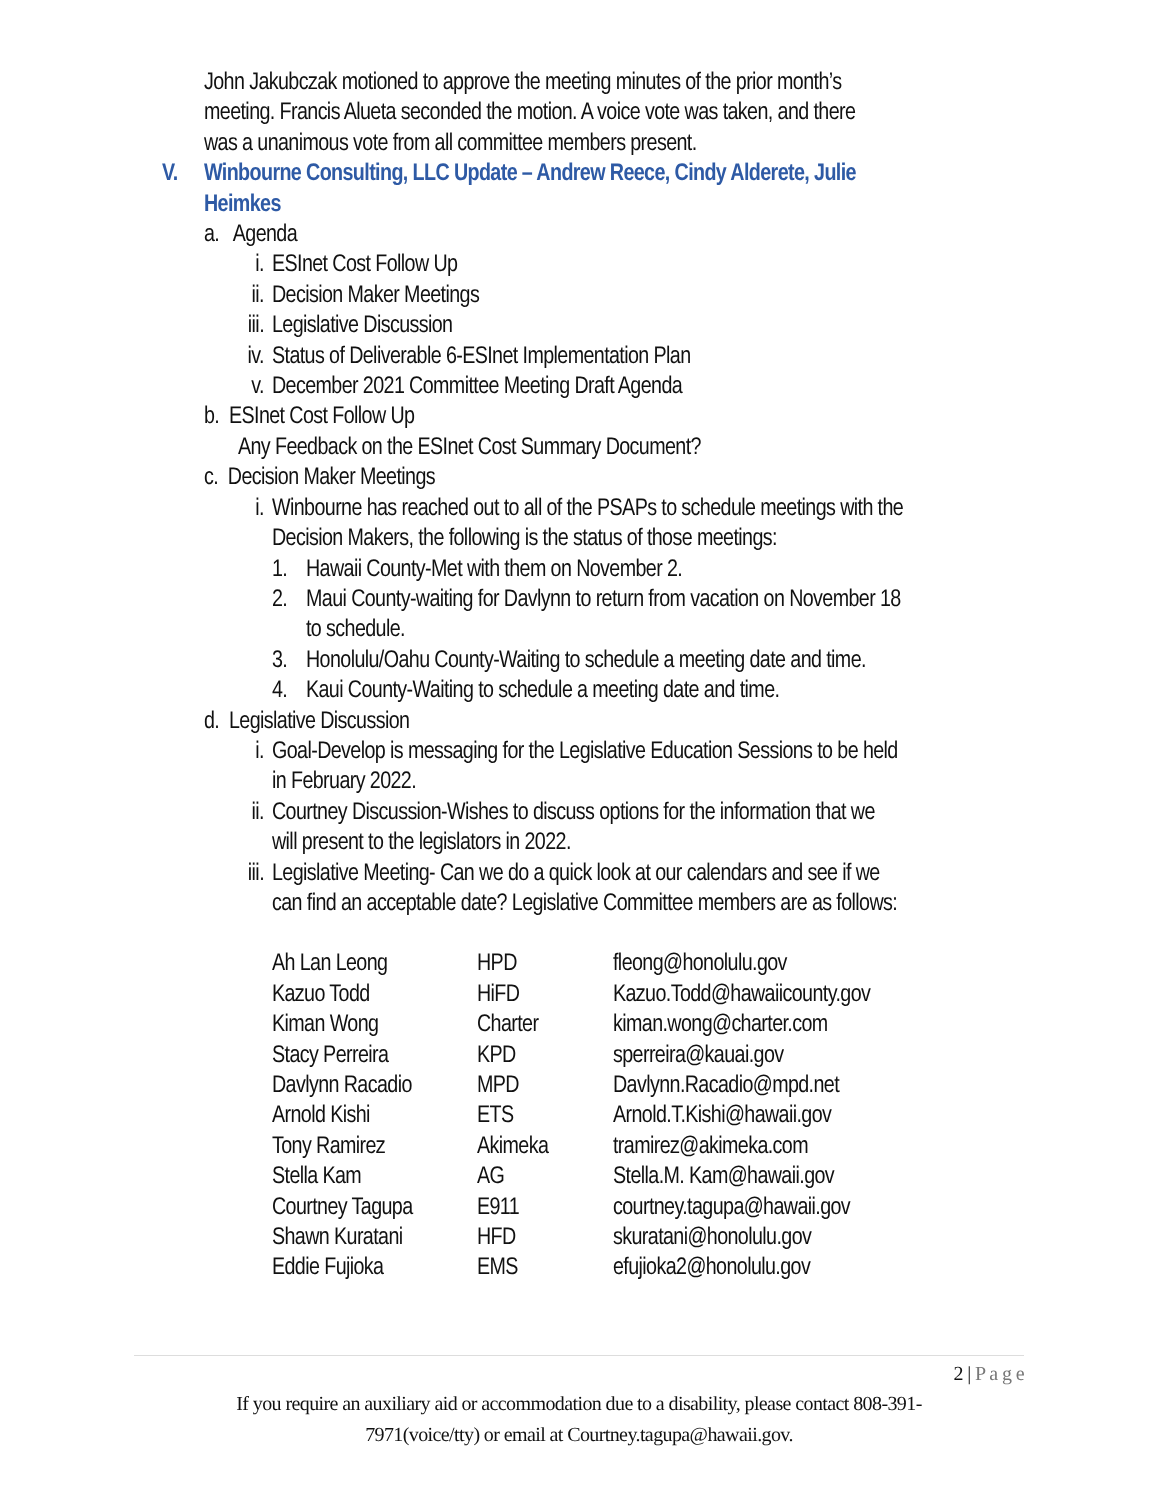John Jakubczak motioned to approve the meeting minutes of the prior month’s
meeting. Francis Alueta seconded the motion. A voice vote was taken, and there
was a unanimous vote from all committee members present.
V. Winbourne Consulting, LLC Update – Andrew Reece, Cindy Alderete, Julie
Heimkes
a. Agenda
i. ESInet Cost Follow Up
ii. Decision Maker Meetings
iii. Legislative Discussion
iv. Status of Deliverable 6-ESInet Implementation Plan
v. December 2021 Committee Meeting Draft Agenda
b. ESInet Cost Follow Up
Any Feedback on the ESInet Cost Summary Document?
c. Decision Maker Meetings
i. Winbourne has reached out to all of the PSAPs to schedule meetings with the
Decision Makers, the following is the status of those meetings:
1. Hawaii County-Met with them on November 2.
2. Maui County-waiting for Davlynn to return from vacation on November 18
to schedule.
3. Honolulu/Oahu County-Waiting to schedule a meeting date and time.
4. Kaui County-Waiting to schedule a meeting date and time.
d. Legislative Discussion
i. Goal-Develop is messaging for the Legislative Education Sessions to be held
in February 2022.
ii. Courtney Discussion-Wishes to discuss options for the information that we
will present to the legislators in 2022.
iii. Legislative Meeting- Can we do a quick look at our calendars and see if we
can find an acceptable date? Legislative Committee members are as follows:
| Ah Lan Leong | HPD | fleong@honolulu.gov |
| Kazuo Todd | HiFD | Kazuo.Todd@hawaiicounty.gov |
| Kiman Wong | Charter | kiman.wong@charter.com |
| Stacy Perreira | KPD | sperreira@kauai.gov |
| Davlynn Racadio | MPD | Davlynn.Racadio@mpd.net |
| Arnold Kishi | ETS | Arnold.T.Kishi@hawaii.gov |
| Tony Ramirez | Akimeka | tramirez@akimeka.com |
| Stella Kam | AG | Stella.M. Kam@hawaii.gov |
| Courtney Tagupa | E911 | courtney.tagupa@hawaii.gov |
| Shawn Kuratani | HFD | skuratani@honolulu.gov |
| Eddie Fujioka | EMS | efujioka2@honolulu.gov |
2 | P a g e
If you require an auxiliary aid or accommodation due to a disability, please contact 808-391-
7971(voice/tty) or email at Courtney.tagupa@hawaii.gov.